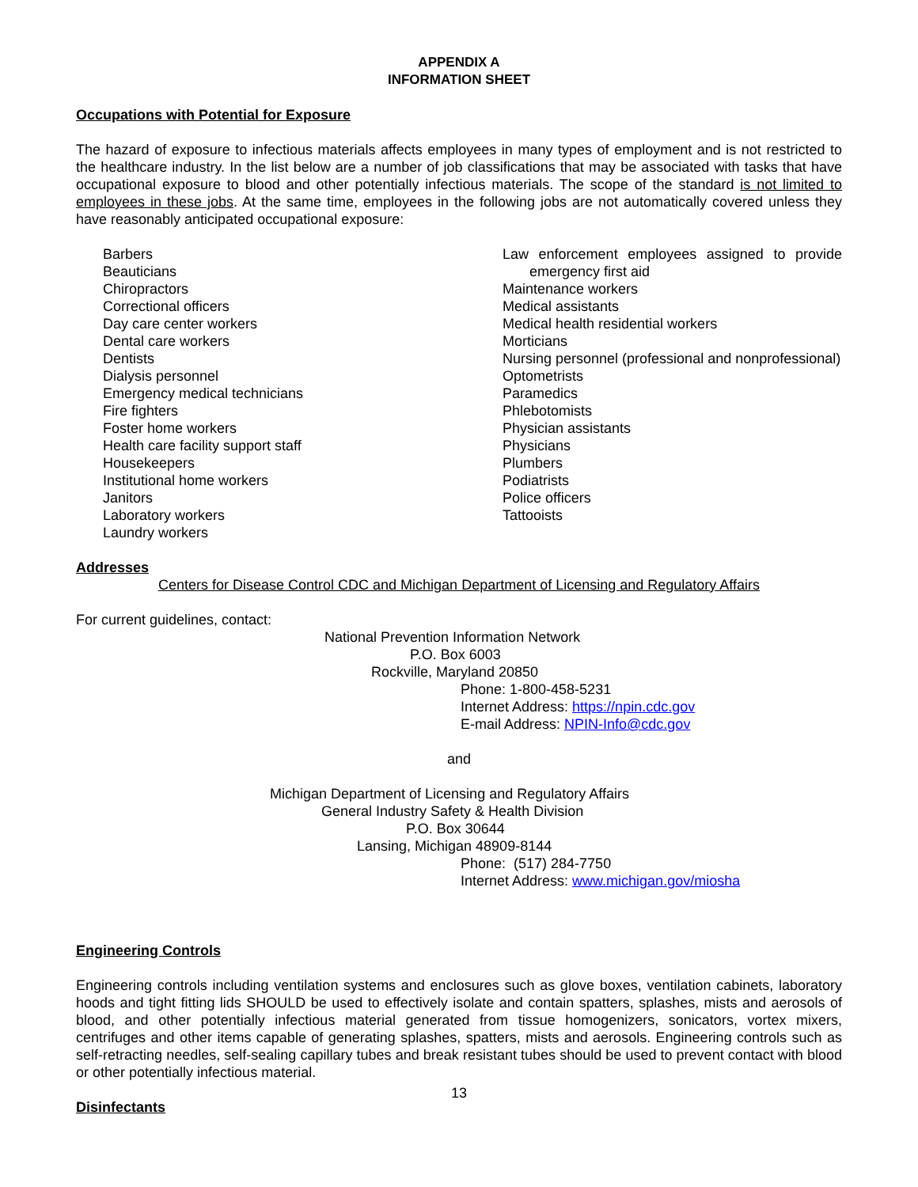APPENDIX A
INFORMATION SHEET
Occupations with Potential for Exposure
The hazard of exposure to infectious materials affects employees in many types of employment and is not restricted to the healthcare industry. In the list below are a number of job classifications that may be associated with tasks that have occupational exposure to blood and other potentially infectious materials. The scope of the standard is not limited to employees in these jobs. At the same time, employees in the following jobs are not automatically covered unless they have reasonably anticipated occupational exposure:
Barbers
Beauticians
Chiropractors
Correctional officers
Day care center workers
Dental care workers
Dentists
Dialysis personnel
Emergency medical technicians
Fire fighters
Foster home workers
Health care facility support staff
Housekeepers
Institutional home workers
Janitors
Laboratory workers
Laundry workers
Law enforcement employees assigned to provide emergency first aid
Maintenance workers
Medical assistants
Medical health residential workers
Morticians
Nursing personnel (professional and nonprofessional)
Optometrists
Paramedics
Phlebotomists
Physician assistants
Physicians
Plumbers
Podiatrists
Police officers
Tattooists
Addresses
Centers for Disease Control CDC and Michigan Department of Licensing and Regulatory Affairs
For current guidelines, contact:
National Prevention Information Network
P.O. Box 6003
Rockville, Maryland 20850
Phone: 1-800-458-5231
Internet Address: https://npin.cdc.gov
E-mail Address: NPIN-Info@cdc.gov
and
Michigan Department of Licensing and Regulatory Affairs
General Industry Safety & Health Division
P.O. Box 30644
Lansing, Michigan 48909-8144
Phone: (517) 284-7750
Internet Address: www.michigan.gov/miosha
Engineering Controls
Engineering controls including ventilation systems and enclosures such as glove boxes, ventilation cabinets, laboratory hoods and tight fitting lids SHOULD be used to effectively isolate and contain spatters, splashes, mists and aerosols of blood, and other potentially infectious material generated from tissue homogenizers, sonicators, vortex mixers, centrifuges and other items capable of generating splashes, spatters, mists and aerosols. Engineering controls such as self-retracting needles, self-sealing capillary tubes and break resistant tubes should be used to prevent contact with blood or other potentially infectious material.
Disinfectants
13